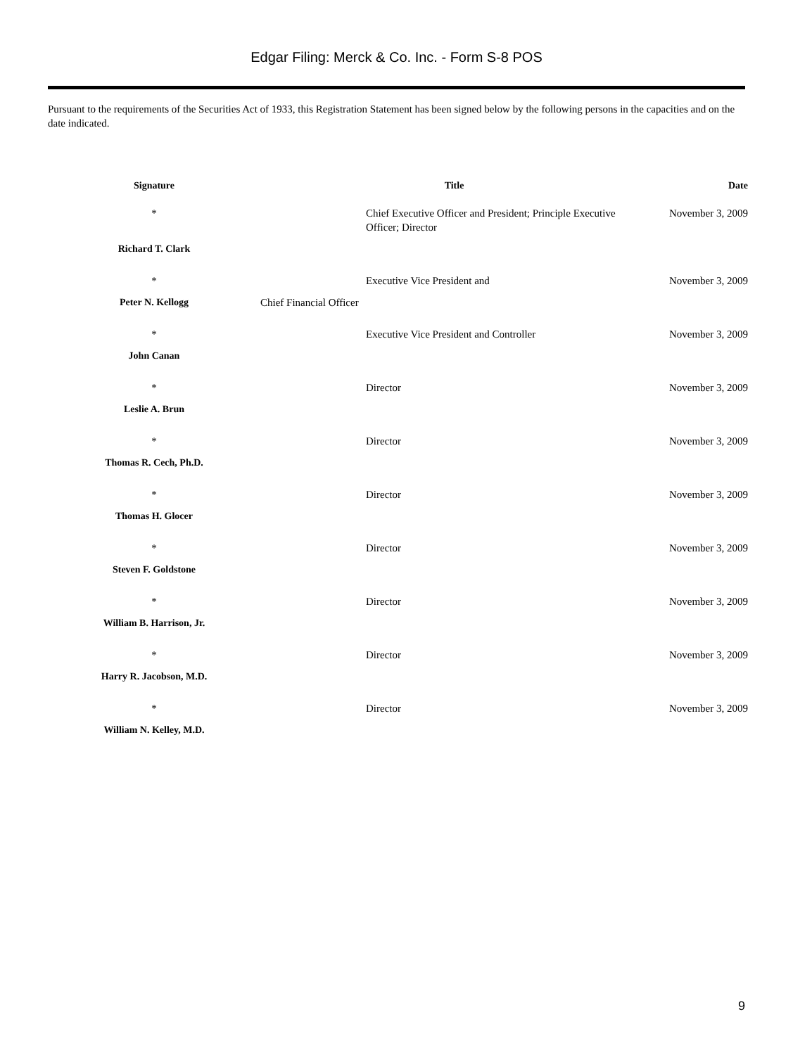Edgar Filing: Merck & Co. Inc. - Form S-8 POS
Pursuant to the requirements of the Securities Act of 1933, this Registration Statement has been signed below by the following persons in the capacities and on the date indicated.
| Signature | Title | Date |
| --- | --- | --- |
| * | Chief Executive Officer and President; Principle Executive Officer; Director | November 3, 2009 |
| Richard T. Clark | | |
| * | Executive Vice President and | November 3, 2009 |
| Peter N. Kellogg | Chief Financial Officer | |
| * | Executive Vice President and Controller | November 3, 2009 |
| John Canan | | |
| * | Director | November 3, 2009 |
| Leslie A. Brun | | |
| * | Director | November 3, 2009 |
| Thomas R. Cech, Ph.D. | | |
| * | Director | November 3, 2009 |
| Thomas H. Glocer | | |
| * | Director | November 3, 2009 |
| Steven F. Goldstone | | |
| * | Director | November 3, 2009 |
| William B. Harrison, Jr. | | |
| * | Director | November 3, 2009 |
| Harry R. Jacobson, M.D. | | |
| * | Director | November 3, 2009 |
| William N. Kelley, M.D. | | |
9